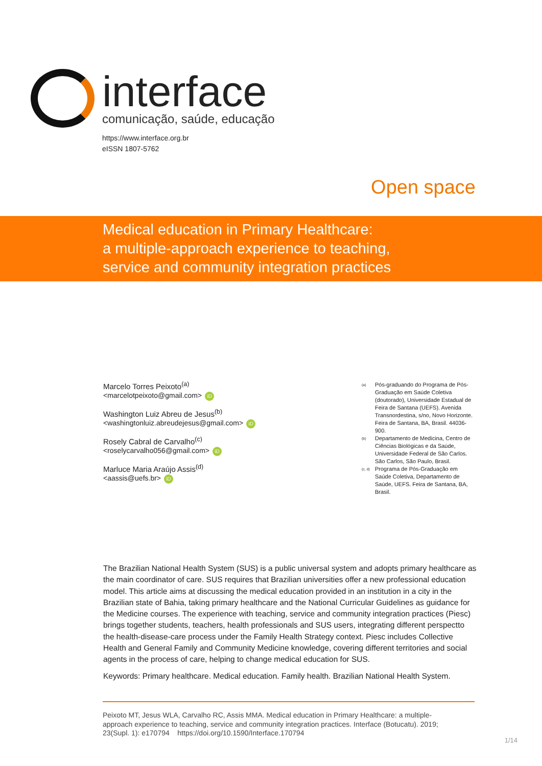interface
comunicação, saúde, educação
https://www.interface.org.br
eISSN 1807-5762
Open space
Medical education in Primary Healthcare:
a multiple-approach experience to teaching,
service and community integration practices
Marcelo Torres Peixoto<sup>(a)</sup>
<marcelotpeixoto@gmail.com> iD
Washington Luiz Abreu de Jesus<sup>(b)</sup>
<washingtonluiz.abreudejesus@gmail.com> iD
Rosely Cabral de Carvalho<sup>(c)</sup>
<roselycarvalho056@gmail.com> iD
Marluce Maria Araújo Assis<sup>(d)</sup>
<aassis@uefs.br> iD
<sup>(a)</sup> Pós-graduando do Programa de Pós-Graduação em Saúde Coletiva (doutorado), Universidade Estadual de Feira de Santana (UEFS). Avenida Transnordestina, s/no, Novo Horizonte. Feira de Santana, BA, Brasil. 44036-900.
<sup>(b)</sup> Departamento de Medicina, Centro de Ciências Biológicas e da Saúde, Universidade Federal de São Carlos. São Carlos, São Paulo, Brasil.
<sup>(c, d)</sup> Programa de Pós-Graduação em Saúde Coletiva, Departamento de Saúde, UEFS. Feira de Santana, BA, Brasil.
The Brazilian National Health System (SUS) is a public universal system and adopts primary healthcare as the main coordinator of care. SUS requires that Brazilian universities offer a new professional education model. This article aims at discussing the medical education provided in an institution in a city in the Brazilian state of Bahia, taking primary healthcare and the National Curricular Guidelines as guidance for the Medicine courses. The experience with teaching, service and community integration practices (Piesc) brings together students, teachers, health professionals and SUS users, integrating different perspectto the health-disease-care process under the Family Health Strategy context. Piesc includes Collective Health and General Family and Community Medicine knowledge, covering different territories and social agents in the process of care, helping to change medical education for SUS.
Keywords: Primary healthcare. Medical education. Family health. Brazilian National Health System.
Peixoto MT, Jesus WLA, Carvalho RC, Assis MMA. Medical education in Primary Healthcare: a multiple-approach experience to teaching, service and community integration practices. Interface (Botucatu). 2019; 23(Supl. 1): e170794 https://doi.org/10.1590/Interface.170794
1/14